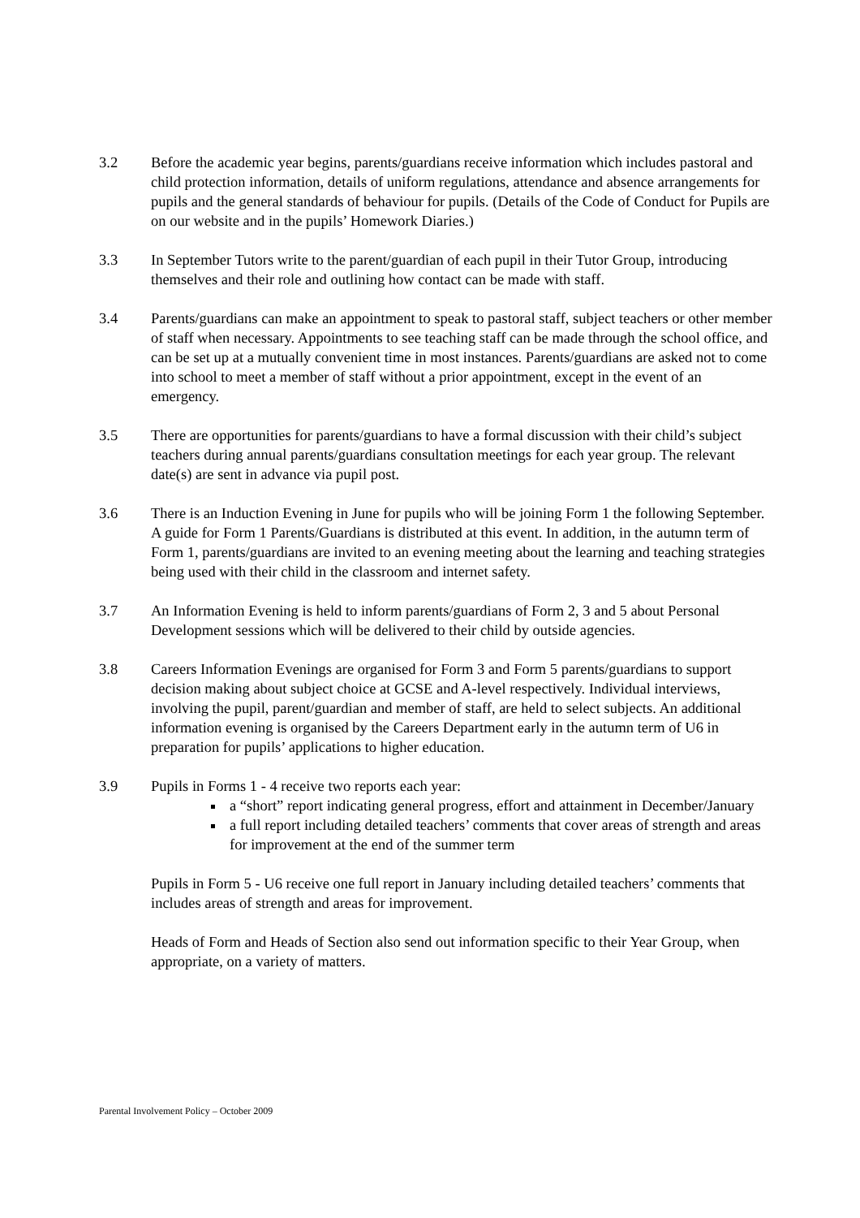3.2 Before the academic year begins, parents/guardians receive information which includes pastoral and child protection information, details of uniform regulations, attendance and absence arrangements for pupils and the general standards of behaviour for pupils. (Details of the Code of Conduct for Pupils are on our website and in the pupils’ Homework Diaries.)
3.3 In September Tutors write to the parent/guardian of each pupil in their Tutor Group, introducing themselves and their role and outlining how contact can be made with staff.
3.4 Parents/guardians can make an appointment to speak to pastoral staff, subject teachers or other member of staff when necessary. Appointments to see teaching staff can be made through the school office, and can be set up at a mutually convenient time in most instances. Parents/guardians are asked not to come into school to meet a member of staff without a prior appointment, except in the event of an emergency.
3.5 There are opportunities for parents/guardians to have a formal discussion with their child’s subject teachers during annual parents/guardians consultation meetings for each year group. The relevant date(s) are sent in advance via pupil post.
3.6 There is an Induction Evening in June for pupils who will be joining Form 1 the following September. A guide for Form 1 Parents/Guardians is distributed at this event. In addition, in the autumn term of Form 1, parents/guardians are invited to an evening meeting about the learning and teaching strategies being used with their child in the classroom and internet safety.
3.7 An Information Evening is held to inform parents/guardians of Form 2, 3 and 5 about Personal Development sessions which will be delivered to their child by outside agencies.
3.8 Careers Information Evenings are organised for Form 3 and Form 5 parents/guardians to support decision making about subject choice at GCSE and A-level respectively. Individual interviews, involving the pupil, parent/guardian and member of staff, are held to select subjects. An additional information evening is organised by the Careers Department early in the autumn term of U6 in preparation for pupils’ applications to higher education.
3.9 Pupils in Forms 1 - 4 receive two reports each year:
a “short” report indicating general progress, effort and attainment in December/January
a full report including detailed teachers’ comments that cover areas of strength and areas for improvement at the end of the summer term
Pupils in Form 5 - U6 receive one full report in January including detailed teachers’ comments that includes areas of strength and areas for improvement.
Heads of Form and Heads of Section also send out information specific to their Year Group, when appropriate, on a variety of matters.
Parental Involvement Policy – October 2009